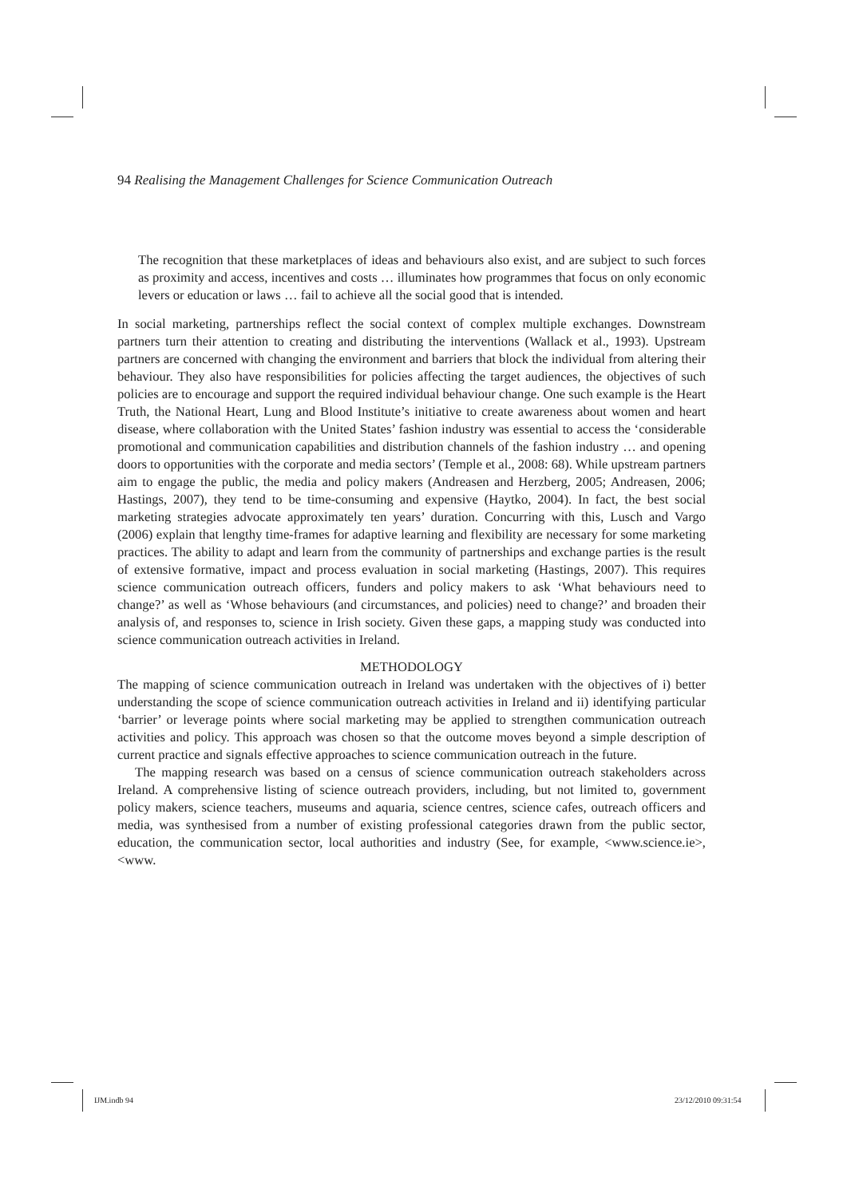94 Realising the Management Challenges for Science Communication Outreach
The recognition that these marketplaces of ideas and behaviours also exist, and are subject to such forces as proximity and access, incentives and costs … illuminates how programmes that focus on only economic levers or education or laws … fail to achieve all the social good that is intended.
In social marketing, partnerships reflect the social context of complex multiple exchanges. Downstream partners turn their attention to creating and distributing the interventions (Wallack et al., 1993). Upstream partners are concerned with changing the environment and barriers that block the individual from altering their behaviour. They also have responsibilities for policies affecting the target audiences, the objectives of such policies are to encourage and support the required individual behaviour change. One such example is the Heart Truth, the National Heart, Lung and Blood Institute’s initiative to create awareness about women and heart disease, where collaboration with the United States’ fashion industry was essential to access the ‘considerable promotional and communication capabilities and distribution channels of the fashion industry … and opening doors to opportunities with the corporate and media sectors’ (Temple et al., 2008: 68). While upstream partners aim to engage the public, the media and policy makers (Andreasen and Herzberg, 2005; Andreasen, 2006; Hastings, 2007), they tend to be time-consuming and expensive (Haytko, 2004). In fact, the best social marketing strategies advocate approximately ten years’ duration. Concurring with this, Lusch and Vargo (2006) explain that lengthy time-frames for adaptive learning and flexibility are necessary for some marketing practices. The ability to adapt and learn from the community of partnerships and exchange parties is the result of extensive formative, impact and process evaluation in social marketing (Hastings, 2007). This requires science communication outreach officers, funders and policy makers to ask ‘What behaviours need to change?’ as well as ‘Whose behaviours (and circumstances, and policies) need to change?’ and broaden their analysis of, and responses to, science in Irish society. Given these gaps, a mapping study was conducted into science communication outreach activities in Ireland.
METHODOLOGY
The mapping of science communication outreach in Ireland was undertaken with the objectives of i) better understanding the scope of science communication outreach activities in Ireland and ii) identifying particular ‘barrier’ or leverage points where social marketing may be applied to strengthen communication outreach activities and policy. This approach was chosen so that the outcome moves beyond a simple description of current practice and signals effective approaches to science communication outreach in the future.
The mapping research was based on a census of science communication outreach stakeholders across Ireland. A comprehensive listing of science outreach providers, including, but not limited to, government policy makers, science teachers, museums and aquaria, science centres, science cafes, outreach officers and media, was synthesised from a number of existing professional categories drawn from the public sector, education, the communication sector, local authorities and industry (See, for example, <www.science.ie>, <www.
IJM.indb 94 23/12/2010 09:31:54